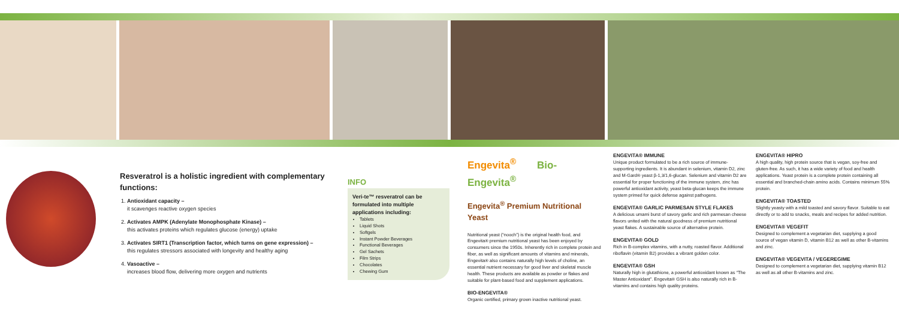Resveratrol is a holistic ingredient with complementary functions:
1. Antioxidant capacity –
it scavenges reactive oxygen species
2. Activates AMPK (Adenylate Monophosphate Kinase) –
this activates proteins which regulates glucose (energy) uptake
3. Activates SIRT1 (Transcription factor, which turns on gene expression) –
this regulates stressors associated with longevity and healthy aging
4. Vasoactive –
increases blood flow, delivering more oxygen and nutrients
INFO
Veri-te™ resveratrol can be formulated into multiple applications including:
Tablets
Liquid Shots
Softgels
Instant Powder Beverages
Functional Beverages
Gel Sachets
Film Strips
Chocolates
Chewing Gum
Engevita<sup>®</sup> Bio-Engevita<sup>®</sup>
Engevita<sup>®</sup> Premium Nutritional Yeast
Nutritional yeast (“nooch”) is the original health food, and Engevita® premium nutritional yeast has been enjoyed by consumers since the 1950s. Inherently rich in complete protein and fiber, as well as significant amounts of vitamins and minerals, Engevita® also contains naturally high levels of choline, an essential nutrient necessary for good liver and skeletal muscle health. These products are available as powder or flakes and suitable for plant-based food and supplement applications.
BIO-ENGEVITA®
Organic certified, primary grown inactive nutritional yeast.
ENGEVITA® IMMUNE
Unique product formulated to be a rich source of immune-supporting ingredients. It is abundant in selenium, vitamin D2, zinc and M-Gard® yeast β-1,3/1,6-glucan. Selenium and vitamin D2 are essential for proper functioning of the immune system, zinc has powerful antioxidant activity, yeast beta-glucan keeps the immune system primed for quick defense against pathogens.
ENGEVITA® GARLIC PARMESAN STYLE FLAKES
A delicious umami burst of savory garlic and rich parmesan cheese flavors united with the natural goodness of premium nutritional yeast flakes. A sustainable source of alternative protein.
ENGEVITA® GOLD
Rich in B-complex vitamins, with a nutty, roasted flavor. Additional riboflavin (vitamin B2) provides a vibrant golden color.
ENGEVITA® GSH
Naturally high in glutathione, a powerful antioxidant known as “The Master Antioxidant”. Engevita® GSH is also naturally rich in B-vitamins and contains high quality proteins.
ENGEVITA® HIPRO
A high quality, high protein source that is vegan, soy-free and gluten-free. As such, it has a wide variety of food and health applications. Yeast protein is a complete protein containing all essential and branched-chain amino acids. Contains minimum 55% protein.
ENGEVITA® TOASTED
Slightly yeasty with a mild toasted and savory flavor. Suitable to eat directly or to add to snacks, meals and recipes for added nutrition.
ENGEVITA® VEGEFIT
Designed to complement a vegetarian diet, supplying a good source of vegan vitamin D, vitamin B12 as well as other B-vitamins and zinc.
ENGEVITA® VEGEVITA / VEGEREGIME
Designed to complement a vegetarian diet, supplying vitamin B12 as well as all other B-vitamins and zinc.